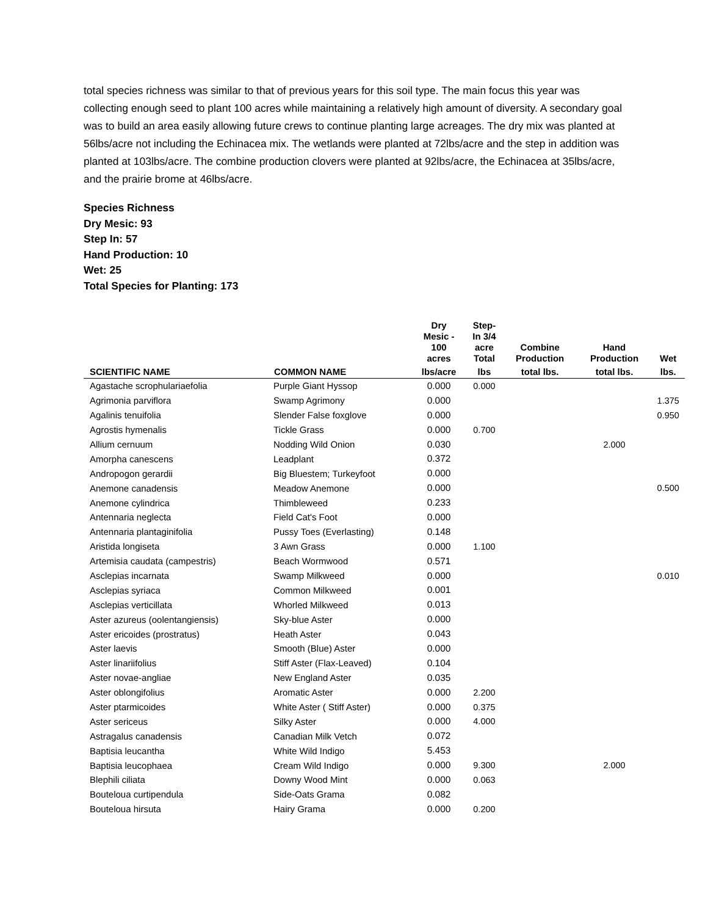total species richness was similar to that of previous years for this soil type. The main focus this year was collecting enough seed to plant 100 acres while maintaining a relatively high amount of diversity. A secondary goal was to build an area easily allowing future crews to continue planting large acreages. The dry mix was planted at 56lbs/acre not including the Echinacea mix. The wetlands were planted at 72lbs/acre and the step in addition was planted at 103lbs/acre. The combine production clovers were planted at 92lbs/acre, the Echinacea at 35lbs/acre, and the prairie brome at 46lbs/acre.
Species Richness
Dry Mesic: 93
Step In: 57
Hand Production: 10
Wet: 25
Total Species for Planting: 173
| | | Dry Mesic - 100 acres | Step- In 3/4 acre Total | Combine Production | Hand Production | Wet |
| --- | --- | --- | --- | --- | --- | --- |
| SCIENTIFIC NAME | COMMON NAME | lbs/acre | lbs | total lbs. | total lbs. | lbs. |
| Agastache scrophulariaefolia | Purple Giant Hyssop | 0.000 | 0.000 | | | |
| Agrimonia parviflora | Swamp Agrimony | 0.000 | | | | 1.375 |
| Agalinis tenuifolia | Slender False foxglove | 0.000 | | | | 0.950 |
| Agrostis hymenalis | Tickle Grass | 0.000 | 0.700 | | | |
| Allium cernuum | Nodding Wild Onion | 0.030 | | | 2.000 | |
| Amorpha canescens | Leadplant | 0.372 | | | | |
| Andropogon gerardii | Big Bluestem; Turkeyfoot | 0.000 | | | | |
| Anemone canadensis | Meadow Anemone | 0.000 | | | | 0.500 |
| Anemone cylindrica | Thimbleweed | 0.233 | | | | |
| Antennaria neglecta | Field Cat's Foot | 0.000 | | | | |
| Antennaria plantaginifolia | Pussy Toes (Everlasting) | 0.148 | | | | |
| Aristida longiseta | 3 Awn Grass | 0.000 | 1.100 | | | |
| Artemisia caudata (campestris) | Beach Wormwood | 0.571 | | | | |
| Asclepias incarnata | Swamp Milkweed | 0.000 | | | | 0.010 |
| Asclepias syriaca | Common Milkweed | 0.001 | | | | |
| Asclepias verticillata | Whorled Milkweed | 0.013 | | | | |
| Aster azureus (oolentangiensis) | Sky-blue Aster | 0.000 | | | | |
| Aster ericoides (prostratus) | Heath Aster | 0.043 | | | | |
| Aster laevis | Smooth (Blue) Aster | 0.000 | | | | |
| Aster linariifolius | Stiff Aster (Flax-Leaved) | 0.104 | | | | |
| Aster novae-angliae | New England Aster | 0.035 | | | | |
| Aster oblongifolius | Aromatic Aster | 0.000 | 2.200 | | | |
| Aster ptarmicoides | White Aster ( Stiff Aster) | 0.000 | 0.375 | | | |
| Aster sericeus | Silky Aster | 0.000 | 4.000 | | | |
| Astragalus canadensis | Canadian Milk Vetch | 0.072 | | | | |
| Baptisia leucantha | White Wild Indigo | 5.453 | | | | |
| Baptisia leucophaea | Cream Wild Indigo | 0.000 | 9.300 | | 2.000 | |
| Blephili ciliata | Downy Wood Mint | 0.000 | 0.063 | | | |
| Bouteloua curtipendula | Side-Oats Grama | 0.082 | | | | |
| Bouteloua hirsuta | Hairy Grama | 0.000 | 0.200 | | | |